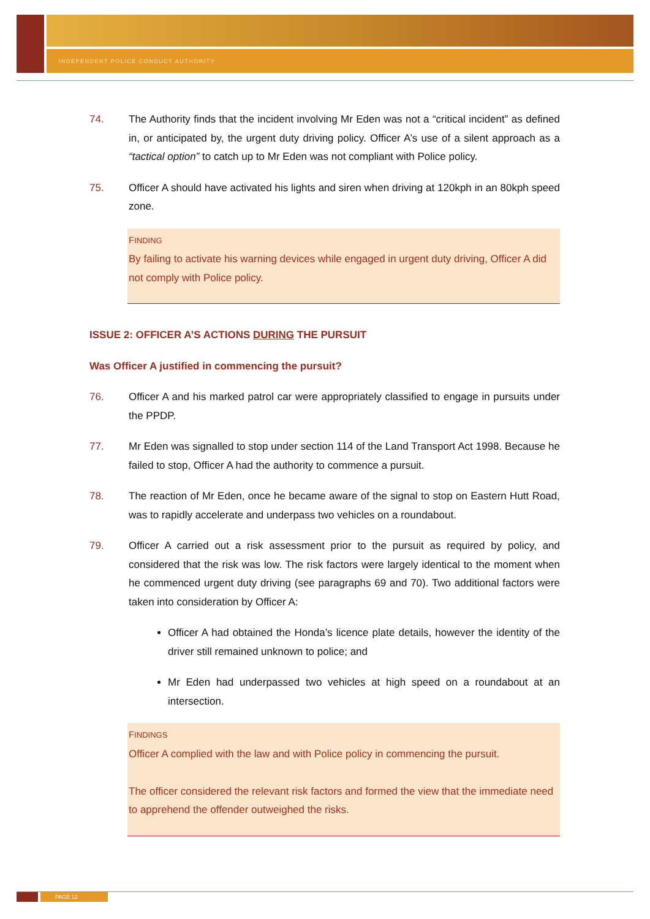INDEPENDENT POLICE CONDUCT AUTHORITY
74. The Authority finds that the incident involving Mr Eden was not a “critical incident” as defined in, or anticipated by, the urgent duty driving policy. Officer A’s use of a silent approach as a “tactical option” to catch up to Mr Eden was not compliant with Police policy.
75. Officer A should have activated his lights and siren when driving at 120kph in an 80kph speed zone.
FINDING
By failing to activate his warning devices while engaged in urgent duty driving, Officer A did not comply with Police policy.
ISSUE 2: OFFICER A’S ACTIONS DURING THE PURSUIT
Was Officer A justified in commencing the pursuit?
76. Officer A and his marked patrol car were appropriately classified to engage in pursuits under the PPDP.
77. Mr Eden was signalled to stop under section 114 of the Land Transport Act 1998. Because he failed to stop, Officer A had the authority to commence a pursuit.
78. The reaction of Mr Eden, once he became aware of the signal to stop on Eastern Hutt Road, was to rapidly accelerate and underpass two vehicles on a roundabout.
79. Officer A carried out a risk assessment prior to the pursuit as required by policy, and considered that the risk was low. The risk factors were largely identical to the moment when he commenced urgent duty driving (see paragraphs 69 and 70). Two additional factors were taken into consideration by Officer A:
Officer A had obtained the Honda’s licence plate details, however the identity of the driver still remained unknown to police; and
Mr Eden had underpassed two vehicles at high speed on a roundabout at an intersection.
FINDINGS
Officer A complied with the law and with Police policy in commencing the pursuit.
The officer considered the relevant risk factors and formed the view that the immediate need to apprehend the offender outweighed the risks.
PAGE 12